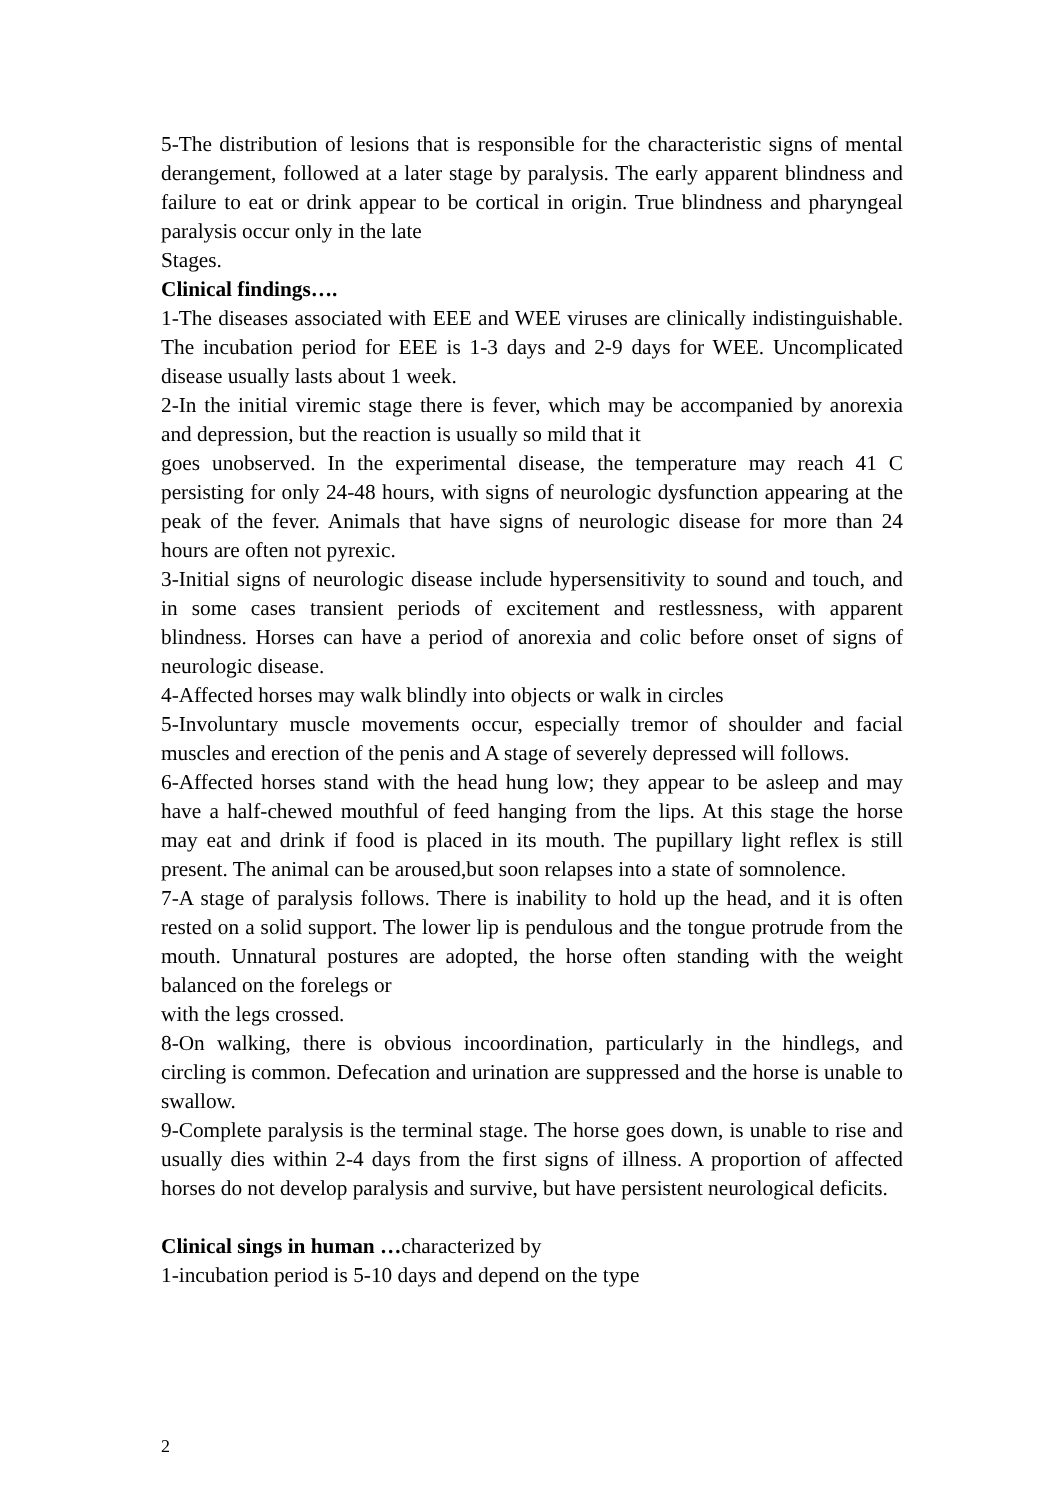5-The distribution of lesions that is responsible for the characteristic signs of mental derangement, followed at a later stage by paralysis. The early apparent blindness and failure to eat or drink appear to be cortical in origin. True blindness and pharyngeal paralysis occur only in the late
Stages.
Clinical findings….
1-The diseases associated with EEE and WEE viruses are clinically indistinguishable. The incubation period for EEE is 1-3 days and 2-9 days for WEE. Uncomplicated disease usually lasts about 1 week.
2-In the initial viremic stage there is fever, which may be accompanied by anorexia and depression, but the reaction is usually so mild that it
goes unobserved. In the experimental disease, the temperature may reach 41 C persisting for only 24-48 hours, with signs of neurologic dysfunction appearing at the peak of the fever. Animals that have signs of neurologic disease for more than 24 hours are often not pyrexic.
3-Initial signs of neurologic disease include hypersensitivity to sound and touch, and in some cases transient periods of excitement and restlessness, with apparent blindness. Horses can have a period of anorexia and colic before onset of signs of neurologic disease.
4-Affected horses may walk blindly into objects or walk in circles
5-Involuntary muscle movements occur, especially tremor of shoulder and facial muscles and erection of the penis and A stage of severely depressed will follows.
6-Affected horses stand with the head hung low; they appear to be asleep and may have a half-chewed mouthful of feed hanging from the lips. At this stage the horse may eat and drink if food is placed in its mouth. The pupillary light reflex is still present. The animal can be aroused,but soon relapses into a state of somnolence.
7-A stage of paralysis follows. There is inability to hold up the head, and it is often rested on a solid support. The lower lip is pendulous and the tongue protrude from the mouth. Unnatural postures are adopted, the horse often standing with the weight balanced on the forelegs or
with the legs crossed.
8-On walking, there is obvious incoordination, particularly in the hindlegs, and circling is common. Defecation and urination are suppressed and the horse is unable to swallow.
9-Complete paralysis is the terminal stage. The horse goes down, is unable to rise and usually dies within 2-4 days from the first signs of illness. A proportion of affected horses do not develop paralysis and survive, but have persistent neurological deficits.
Clinical sings in human …characterized by
1-incubation period is 5-10 days and depend on the type
2